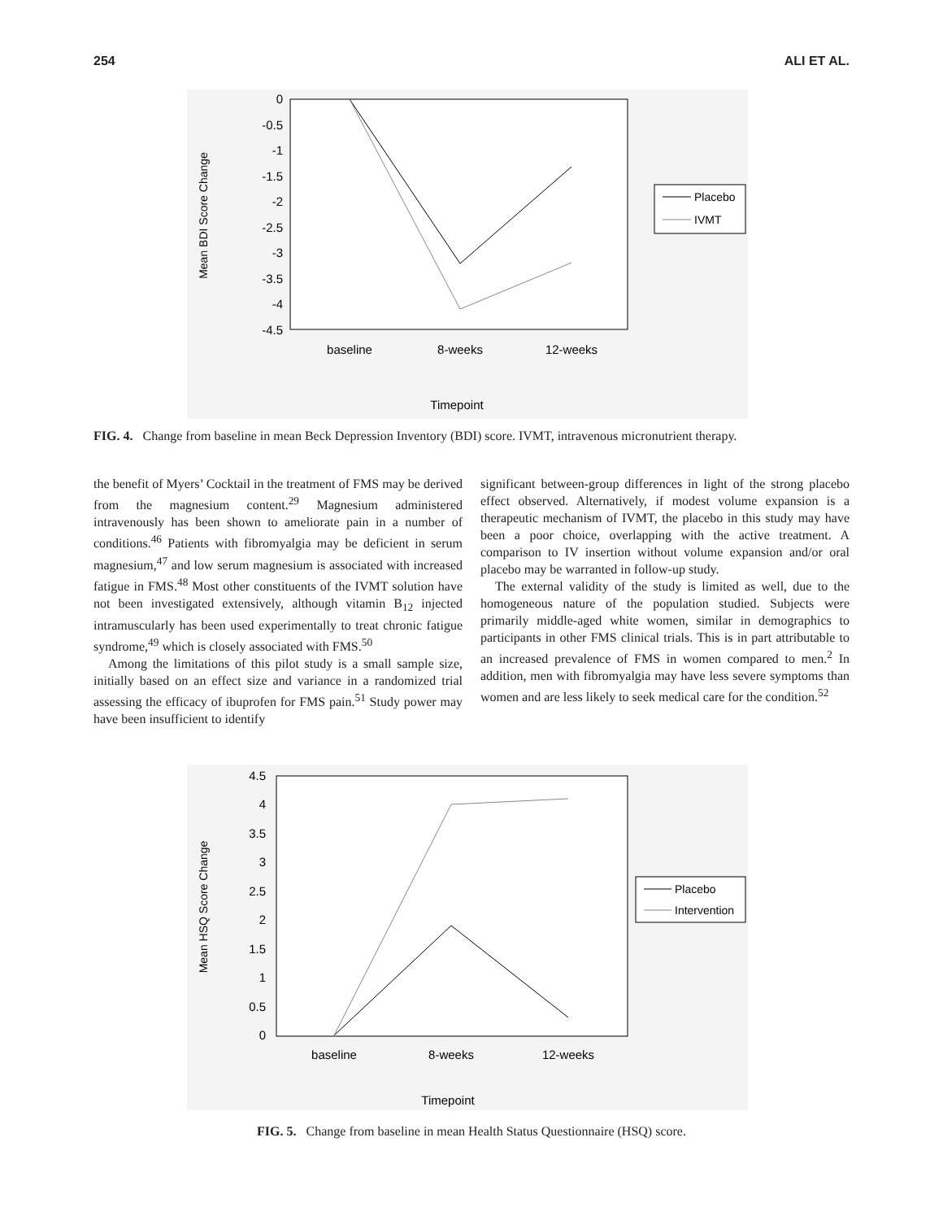254 ALI ET AL.
0
-0.5
-1
-1.5
-2
-2.5
-3
-3.5
-4
-4.5
Mean BDI Score Change
baseline
8-weeks
12-weeks
Timepoint
Placebo
IVMT
FIG. 4. Change from baseline in mean Beck Depression Inventory (BDI) score. IVMT, intravenous micronutrient therapy.
the benefit of Myers’ Cocktail in the treatment of FMS may be derived from the magnesium content.<sup>29</sup> Magnesium administered intravenously has been shown to ameliorate pain in a number of conditions.<sup>46</sup> Patients with fibromyalgia may be deficient in serum magnesium,<sup>47</sup> and low serum magnesium is associated with increased fatigue in FMS.<sup>48</sup> Most other constituents of the IVMT solution have not been investigated extensively, although vitamin B<sub>12</sub> injected intramuscularly has been used experimentally to treat chronic fatigue syndrome,<sup>49</sup> which is closely associated with FMS.<sup>50</sup>
Among the limitations of this pilot study is a small sample size, initially based on an effect size and variance in a randomized trial assessing the efficacy of ibuprofen for FMS pain.<sup>51</sup> Study power may have been insufficient to identify
significant between-group differences in light of the strong placebo effect observed. Alternatively, if modest volume expansion is a therapeutic mechanism of IVMT, the placebo in this study may have been a poor choice, overlapping with the active treatment. A comparison to IV insertion without volume expansion and/or oral placebo may be warranted in follow-up study.
The external validity of the study is limited as well, due to the homogeneous nature of the population studied. Subjects were primarily middle-aged white women, similar in demographics to participants in other FMS clinical trials. This is in part attributable to an increased prevalence of FMS in women compared to men.<sup>2</sup> In addition, men with fibromyalgia may have less severe symptoms than women and are less likely to seek medical care for the condition.<sup>52</sup>
4.5
4
3.5
3
2.5
2
1.5
1
0.5
0
Mean HSQ Score Change
baseline
8-weeks
12-weeks
Timepoint
Placebo
Intervention
FIG. 5. Change from baseline in mean Health Status Questionnaire (HSQ) score.